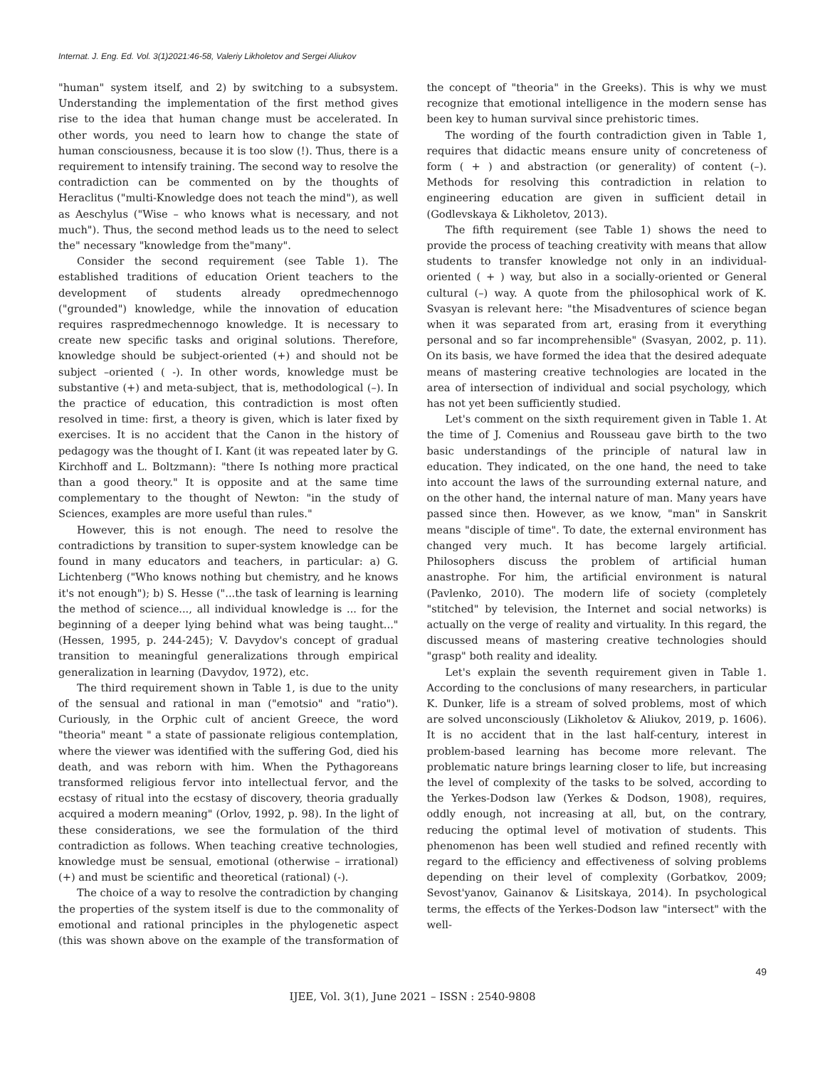Internat. J. Eng. Ed. Vol. 3(1)2021:46-58, Valeriy Likholetov and Sergei Aliukov
"human" system itself, and 2) by switching to a subsystem. Understanding the implementation of the first method gives rise to the idea that human change must be accelerated. In other words, you need to learn how to change the state of human consciousness, because it is too slow (!). Thus, there is a requirement to intensify training. The second way to resolve the contradiction can be commented on by the thoughts of Heraclitus ("multi-Knowledge does not teach the mind"), as well as Aeschylus ("Wise – who knows what is necessary, and not much"). Thus, the second method leads us to the need to select the" necessary "knowledge from the"many".
Consider the second requirement (see Table 1). The established traditions of education Orient teachers to the development of students already opredmechennogo ("grounded") knowledge, while the innovation of education requires raspredmechennogo knowledge. It is necessary to create new specific tasks and original solutions. Therefore, knowledge should be subject-oriented (+) and should not be subject –oriented ( -). In other words, knowledge must be substantive (+) and meta-subject, that is, methodological (–). In the practice of education, this contradiction is most often resolved in time: first, a theory is given, which is later fixed by exercises. It is no accident that the Canon in the history of pedagogy was the thought of I. Kant (it was repeated later by G. Kirchhoff and L. Boltzmann): "there Is nothing more practical than a good theory." It is opposite and at the same time complementary to the thought of Newton: "in the study of Sciences, examples are more useful than rules."
However, this is not enough. The need to resolve the contradictions by transition to super-system knowledge can be found in many educators and teachers, in particular: a) G. Lichtenberg ("Who knows nothing but chemistry, and he knows it's not enough"); b) S. Hesse ("...the task of learning is learning the method of science..., all individual knowledge is ... for the beginning of a deeper lying behind what was being taught..." (Hessen, 1995, p. 244-245); V. Davydov's concept of gradual transition to meaningful generalizations through empirical generalization in learning (Davydov, 1972), etc.
The third requirement shown in Table 1, is due to the unity of the sensual and rational in man ("emotsio" and "ratio"). Curiously, in the Orphic cult of ancient Greece, the word "theoria" meant " a state of passionate religious contemplation, where the viewer was identified with the suffering God, died his death, and was reborn with him. When the Pythagoreans transformed religious fervor into intellectual fervor, and the ecstasy of ritual into the ecstasy of discovery, theoria gradually acquired a modern meaning" (Orlov, 1992, p. 98). In the light of these considerations, we see the formulation of the third contradiction as follows. When teaching creative technologies, knowledge must be sensual, emotional (otherwise – irrational) (+) and must be scientific and theoretical (rational) (-).
The choice of a way to resolve the contradiction by changing the properties of the system itself is due to the commonality of emotional and rational principles in the phylogenetic aspect (this was shown above on the example of the transformation of the concept of "theoria" in the Greeks). This is why we must recognize that emotional intelligence in the modern sense has been key to human survival since prehistoric times.
The wording of the fourth contradiction given in Table 1, requires that didactic means ensure unity of concreteness of form ( + ) and abstraction (or generality) of content (–). Methods for resolving this contradiction in relation to engineering education are given in sufficient detail in (Godlevskaya & Likholetov, 2013).
The fifth requirement (see Table 1) shows the need to provide the process of teaching creativity with means that allow students to transfer knowledge not only in an individual-oriented ( + ) way, but also in a socially-oriented or General cultural (–) way. A quote from the philosophical work of K. Svasyan is relevant here: "the Misadventures of science began when it was separated from art, erasing from it everything personal and so far incomprehensible" (Svasyan, 2002, p. 11). On its basis, we have formed the idea that the desired adequate means of mastering creative technologies are located in the area of intersection of individual and social psychology, which has not yet been sufficiently studied.
Let's comment on the sixth requirement given in Table 1. At the time of J. Comenius and Rousseau gave birth to the two basic understandings of the principle of natural law in education. They indicated, on the one hand, the need to take into account the laws of the surrounding external nature, and on the other hand, the internal nature of man. Many years have passed since then. However, as we know, "man" in Sanskrit means "disciple of time". To date, the external environment has changed very much. It has become largely artificial. Philosophers discuss the problem of artificial human anastrophe. For him, the artificial environment is natural (Pavlenko, 2010). The modern life of society (completely "stitched" by television, the Internet and social networks) is actually on the verge of reality and virtuality. In this regard, the discussed means of mastering creative technologies should "grasp" both reality and ideality.
Let's explain the seventh requirement given in Table 1. According to the conclusions of many researchers, in particular K. Dunker, life is a stream of solved problems, most of which are solved unconsciously (Likholetov & Aliukov, 2019, p. 1606). It is no accident that in the last half-century, interest in problem-based learning has become more relevant. The problematic nature brings learning closer to life, but increasing the level of complexity of the tasks to be solved, according to the Yerkes-Dodson law (Yerkes & Dodson, 1908), requires, oddly enough, not increasing at all, but, on the contrary, reducing the optimal level of motivation of students. This phenomenon has been well studied and refined recently with regard to the efficiency and effectiveness of solving problems depending on their level of complexity (Gorbatkov, 2009; Sevost'yanov, Gainanov & Lisitskaya, 2014). In psychological terms, the effects of the Yerkes-Dodson law "intersect" with the well-
49
IJEE, Vol. 3(1), June 2021 – ISSN : 2540-9808